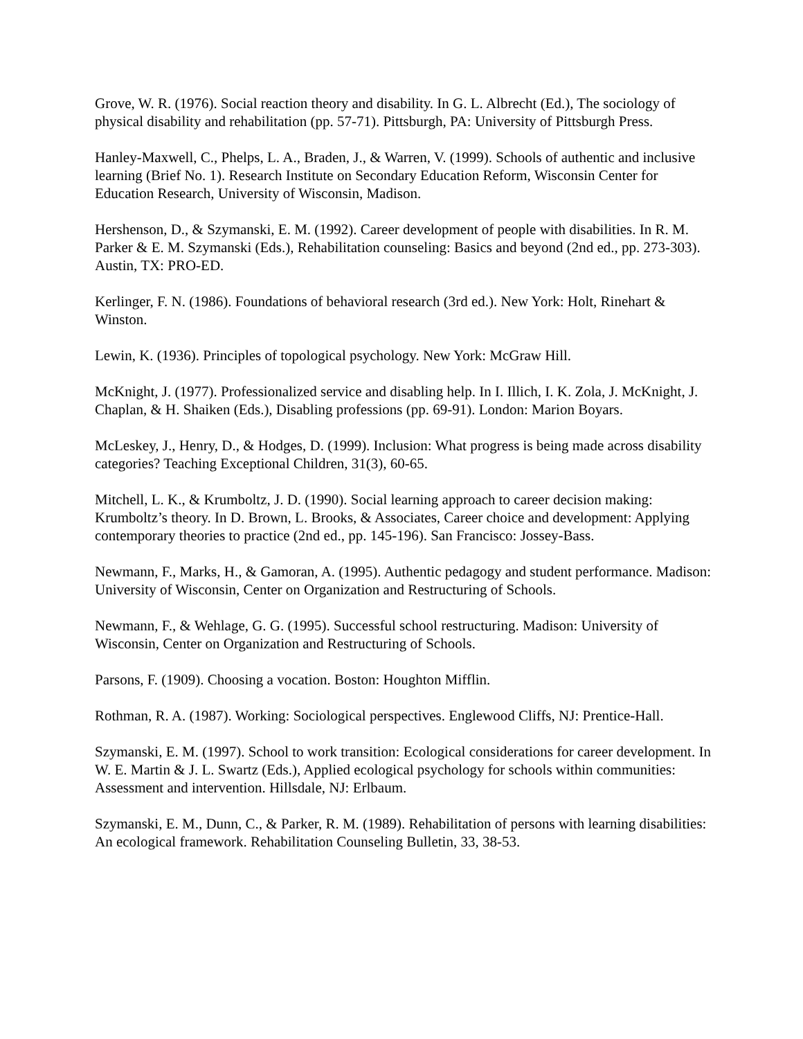Grove, W. R. (1976). Social reaction theory and disability. In G. L. Albrecht (Ed.), The sociology of physical disability and rehabilitation (pp. 57-71). Pittsburgh, PA: University of Pittsburgh Press.
Hanley-Maxwell, C., Phelps, L. A., Braden, J., & Warren, V. (1999). Schools of authentic and inclusive learning (Brief No. 1). Research Institute on Secondary Education Reform, Wisconsin Center for Education Research, University of Wisconsin, Madison.
Hershenson, D., & Szymanski, E. M. (1992). Career development of people with disabilities. In R. M. Parker & E. M. Szymanski (Eds.), Rehabilitation counseling: Basics and beyond (2nd ed., pp. 273-303). Austin, TX: PRO-ED.
Kerlinger, F. N. (1986). Foundations of behavioral research (3rd ed.). New York: Holt, Rinehart & Winston.
Lewin, K. (1936). Principles of topological psychology. New York: McGraw Hill.
McKnight, J. (1977). Professionalized service and disabling help. In I. Illich, I. K. Zola, J. McKnight, J. Chaplan, & H. Shaiken (Eds.), Disabling professions (pp. 69-91). London: Marion Boyars.
McLeskey, J., Henry, D., & Hodges, D. (1999). Inclusion: What progress is being made across disability categories? Teaching Exceptional Children, 31(3), 60-65.
Mitchell, L. K., & Krumboltz, J. D. (1990). Social learning approach to career decision making: Krumboltz’s theory. In D. Brown, L. Brooks, & Associates, Career choice and development: Applying contemporary theories to practice (2nd ed., pp. 145-196). San Francisco: Jossey-Bass.
Newmann, F., Marks, H., & Gamoran, A. (1995). Authentic pedagogy and student performance. Madison: University of Wisconsin, Center on Organization and Restructuring of Schools.
Newmann, F., & Wehlage, G. G. (1995). Successful school restructuring. Madison: University of Wisconsin, Center on Organization and Restructuring of Schools.
Parsons, F. (1909). Choosing a vocation. Boston: Houghton Mifflin.
Rothman, R. A. (1987). Working: Sociological perspectives. Englewood Cliffs, NJ: Prentice-Hall.
Szymanski, E. M. (1997). School to work transition: Ecological considerations for career development. In W. E. Martin & J. L. Swartz (Eds.), Applied ecological psychology for schools within communities: Assessment and intervention. Hillsdale, NJ: Erlbaum.
Szymanski, E. M., Dunn, C., & Parker, R. M. (1989). Rehabilitation of persons with learning disabilities: An ecological framework. Rehabilitation Counseling Bulletin, 33, 38-53.